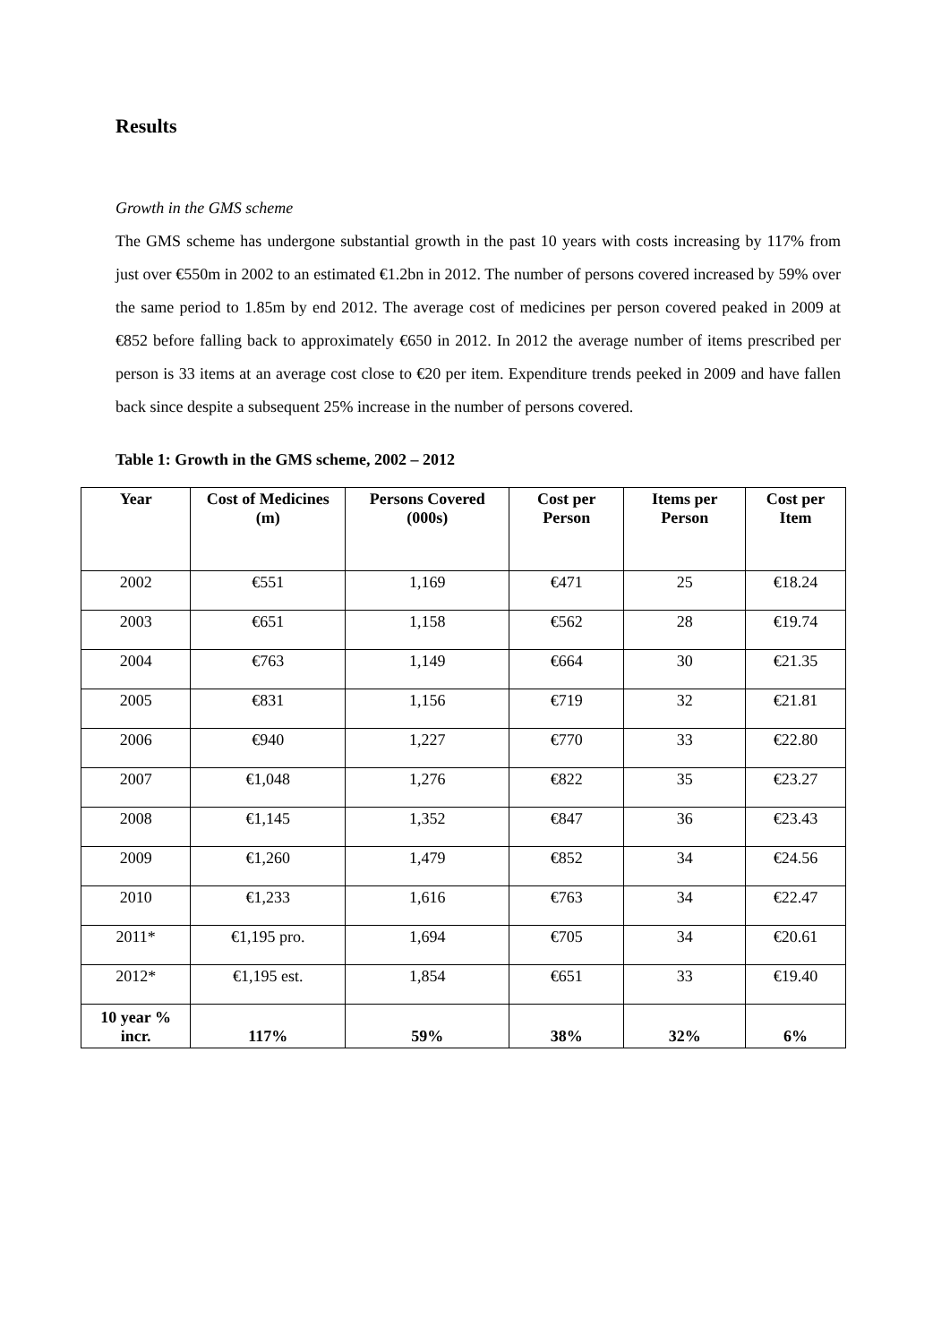Results
Growth in the GMS scheme
The GMS scheme has undergone substantial growth in the past 10 years with costs increasing by 117% from just over €550m in 2002 to an estimated €1.2bn in 2012. The number of persons covered increased by 59% over the same period to 1.85m by end 2012. The average cost of medicines per person covered peaked in 2009 at €852 before falling back to approximately €650 in 2012. In 2012 the average number of items prescribed per person is 33 items at an average cost close to €20 per item. Expenditure trends peeked in 2009 and have fallen back since despite a subsequent 25% increase in the number of persons covered.
Table 1: Growth in the GMS scheme, 2002 – 2012
| Year | Cost of Medicines (m) | Persons Covered (000s) | Cost per Person | Items per Person | Cost per Item |
| --- | --- | --- | --- | --- | --- |
| 2002 | €551 | 1,169 | €471 | 25 | €18.24 |
| 2003 | €651 | 1,158 | €562 | 28 | €19.74 |
| 2004 | €763 | 1,149 | €664 | 30 | €21.35 |
| 2005 | €831 | 1,156 | €719 | 32 | €21.81 |
| 2006 | €940 | 1,227 | €770 | 33 | €22.80 |
| 2007 | €1,048 | 1,276 | €822 | 35 | €23.27 |
| 2008 | €1,145 | 1,352 | €847 | 36 | €23.43 |
| 2009 | €1,260 | 1,479 | €852 | 34 | €24.56 |
| 2010 | €1,233 | 1,616 | €763 | 34 | €22.47 |
| 2011* | €1,195 pro. | 1,694 | €705 | 34 | €20.61 |
| 2012* | €1,195 est. | 1,854 | €651 | 33 | €19.40 |
| 10 year % incr. | 117% | 59% | 38% | 32% | 6% |